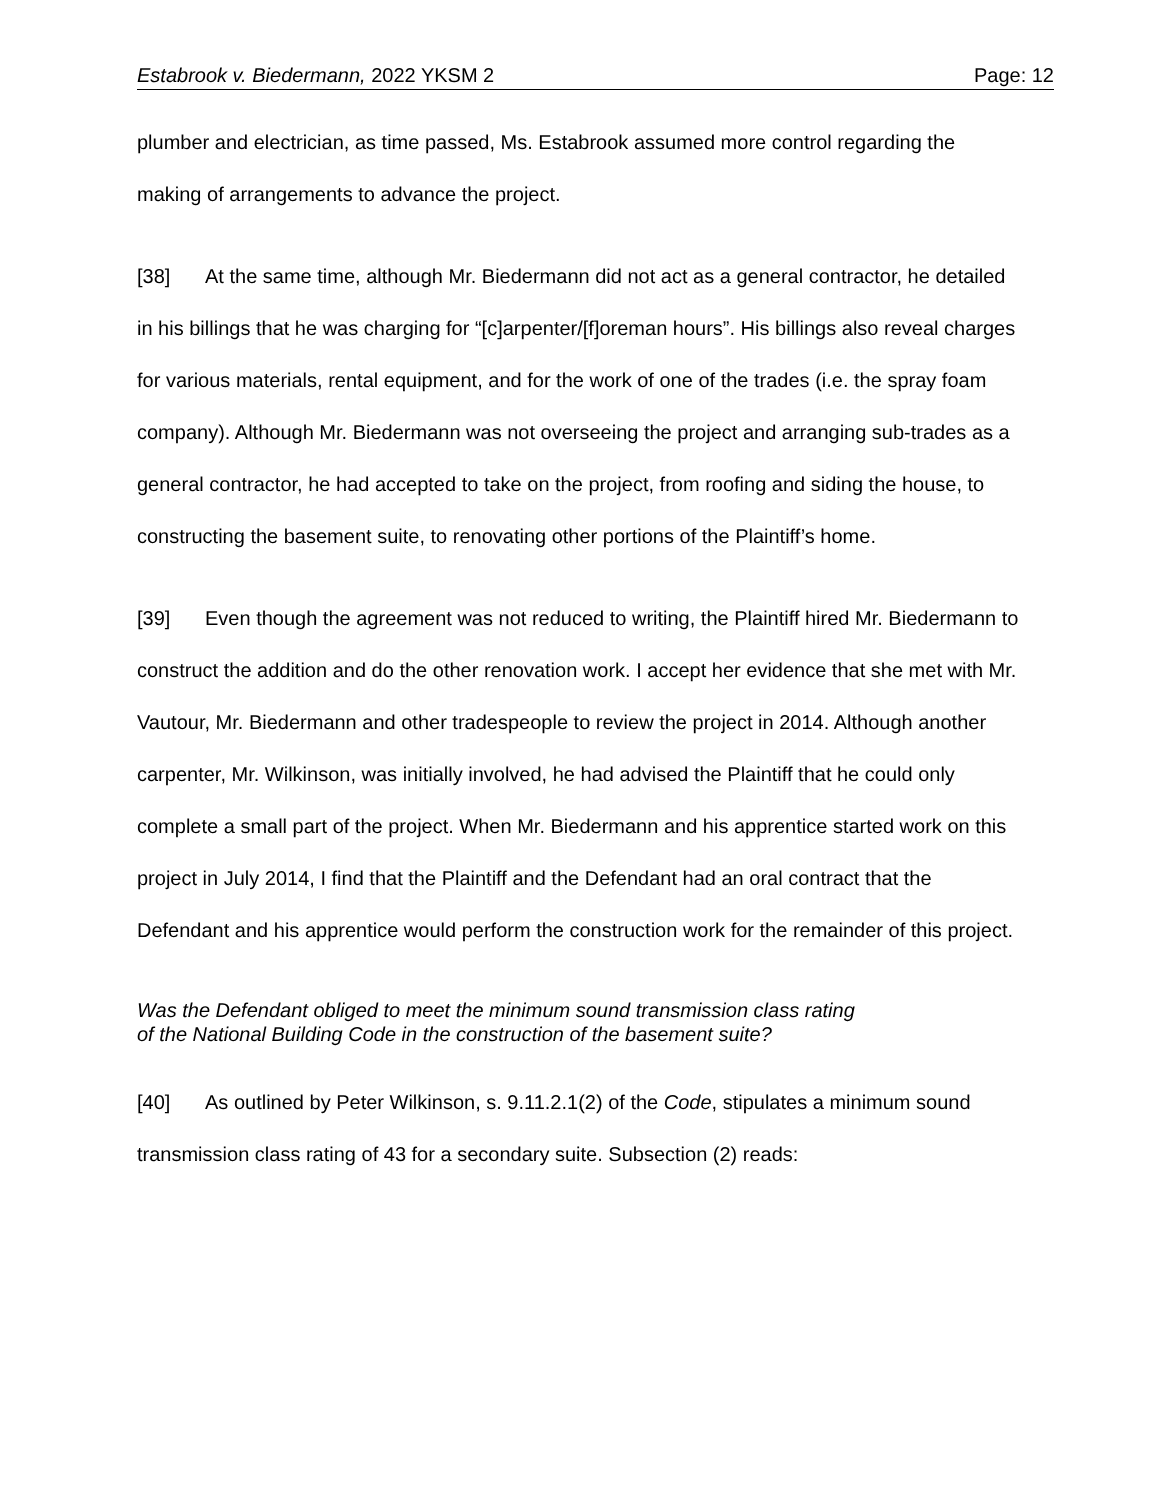Estabrook v. Biedermann, 2022 YKSM 2 Page: 12
plumber and electrician, as time passed, Ms. Estabrook assumed more control regarding the making of arrangements to advance the project.
[38] At the same time, although Mr. Biedermann did not act as a general contractor, he detailed in his billings that he was charging for “[c]arpenter/[f]oreman hours”. His billings also reveal charges for various materials, rental equipment, and for the work of one of the trades (i.e. the spray foam company). Although Mr. Biedermann was not overseeing the project and arranging sub-trades as a general contractor, he had accepted to take on the project, from roofing and siding the house, to constructing the basement suite, to renovating other portions of the Plaintiff’s home.
[39] Even though the agreement was not reduced to writing, the Plaintiff hired Mr. Biedermann to construct the addition and do the other renovation work. I accept her evidence that she met with Mr. Vautour, Mr. Biedermann and other tradespeople to review the project in 2014. Although another carpenter, Mr. Wilkinson, was initially involved, he had advised the Plaintiff that he could only complete a small part of the project. When Mr. Biedermann and his apprentice started work on this project in July 2014, I find that the Plaintiff and the Defendant had an oral contract that the Defendant and his apprentice would perform the construction work for the remainder of this project.
Was the Defendant obliged to meet the minimum sound transmission class rating
of the National Building Code in the construction of the basement suite?
[40] As outlined by Peter Wilkinson, s. 9.11.2.1(2) of the Code, stipulates a minimum sound transmission class rating of 43 for a secondary suite. Subsection (2) reads: